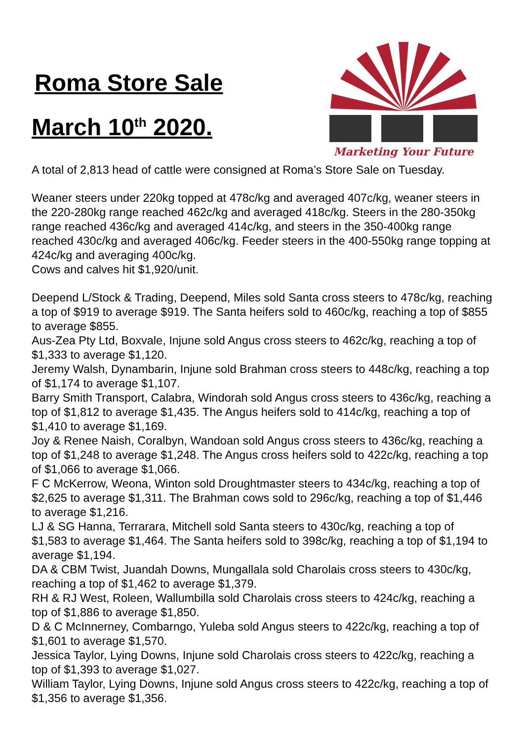Roma Store Sale
March 10<sup>th</sup> 2020.
Marketing Your Future
A total of 2,813 head of cattle were consigned at Roma’s Store Sale on Tuesday.
Weaner steers under 220kg topped at 478c/kg and averaged 407c/kg, weaner steers in the 220-280kg range reached 462c/kg and averaged 418c/kg. Steers in the 280-350kg range reached 436c/kg and averaged 414c/kg, and steers in the 350-400kg range reached 430c/kg and averaged 406c/kg. Feeder steers in the 400-550kg range topping at 424c/kg and averaging 400c/kg.
Cows and calves hit $1,920/unit.
Deepend L/Stock & Trading, Deepend, Miles sold Santa cross steers to 478c/kg, reaching a top of $919 to average $919. The Santa heifers sold to 460c/kg, reaching a top of $855 to average $855.
Aus-Zea Pty Ltd, Boxvale, Injune sold Angus cross steers to 462c/kg, reaching a top of $1,333 to average $1,120.
Jeremy Walsh, Dynambarin, Injune sold Brahman cross steers to 448c/kg, reaching a top of $1,174 to average $1,107.
Barry Smith Transport, Calabra, Windorah sold Angus cross steers to 436c/kg, reaching a top of $1,812 to average $1,435. The Angus heifers sold to 414c/kg, reaching a top of $1,410 to average $1,169.
Joy & Renee Naish, Coralbyn, Wandoan sold Angus cross steers to 436c/kg, reaching a top of $1,248 to average $1,248. The Angus cross heifers sold to 422c/kg, reaching a top of $1,066 to average $1,066.
F C McKerrow, Weona, Winton sold Droughtmaster steers to 434c/kg, reaching a top of $2,625 to average $1,311. The Brahman cows sold to 296c/kg, reaching a top of $1,446 to average $1,216.
LJ & SG Hanna, Terrarara, Mitchell sold Santa steers to 430c/kg, reaching a top of $1,583 to average $1,464. The Santa heifers sold to 398c/kg, reaching a top of $1,194 to average $1,194.
DA & CBM Twist, Juandah Downs, Mungallala sold Charolais cross steers to 430c/kg, reaching a top of $1,462 to average $1,379.
RH & RJ West, Roleen, Wallumbilla sold Charolais cross steers to 424c/kg, reaching a top of $1,886 to average $1,850.
D & C McInnerney, Combarngo, Yuleba sold Angus steers to 422c/kg, reaching a top of $1,601 to average $1,570.
Jessica Taylor, Lying Downs, Injune sold Charolais cross steers to 422c/kg, reaching a top of $1,393 to average $1,027.
William Taylor, Lying Downs, Injune sold Angus cross steers to 422c/kg, reaching a top of $1,356 to average $1,356.